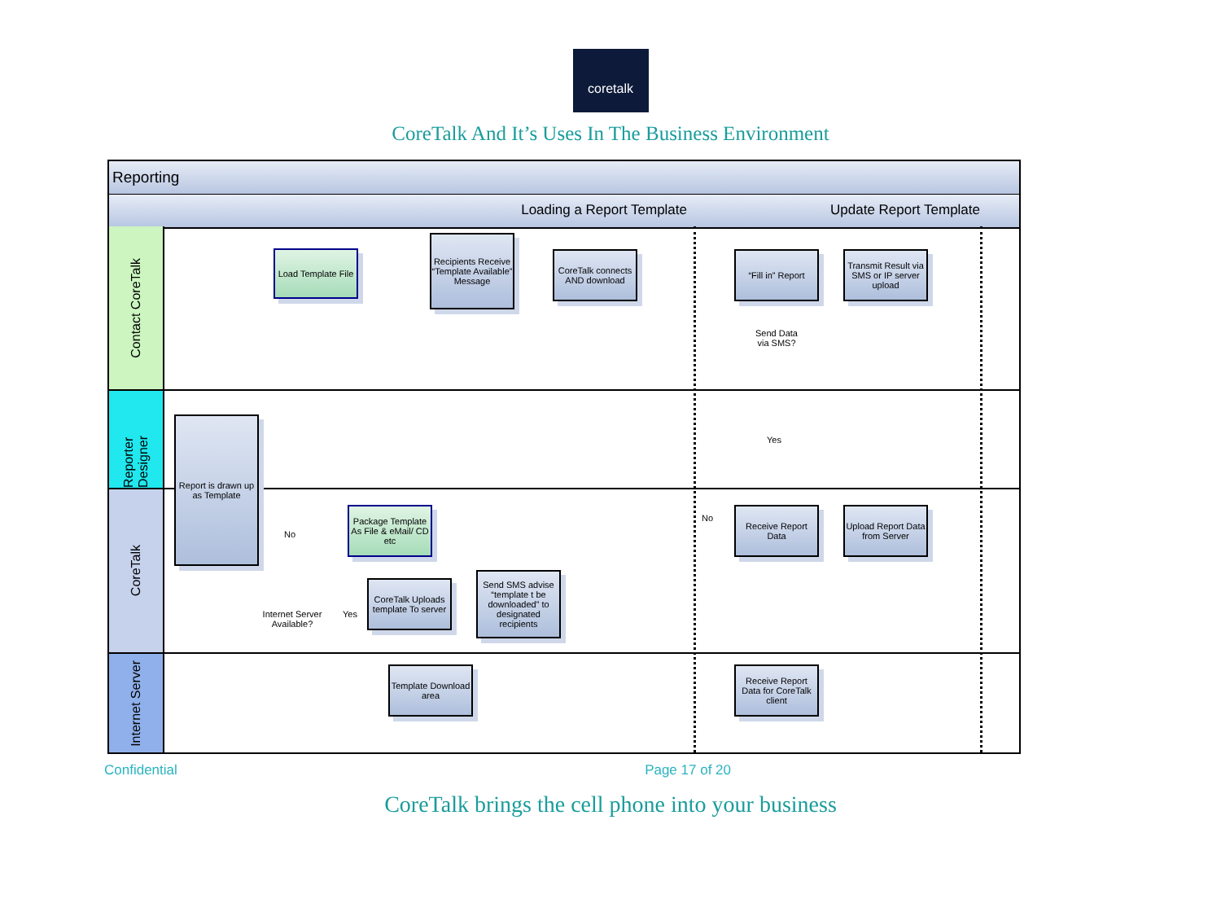coretalk
CoreTalk And It’s Uses In The Business Environment
Reporting
Loading a Report Template Update Report Template
Contact CoreTalk
Reporter Designer
CoreTalk
Internet Server
Load Template File
Recipients Receive “Template Available” Message
CoreTalk connects AND download
“Fill in” Report
Transmit Result via SMS or IP server upload
Send Data via SMS?
Report is drawn up as Template
Yes
Package Template As File & eMail/ CD etc
No
No
Receive Report Data
Upload Report Data from Server
Internet Server Available?
Yes
CoreTalk Uploads template To server
Send SMS advise “template t be downloaded” to designated recipients
Template Download area
Receive Report Data for CoreTalk client
Confidential Page 17 of 20
CoreTalk brings the cell phone into your business